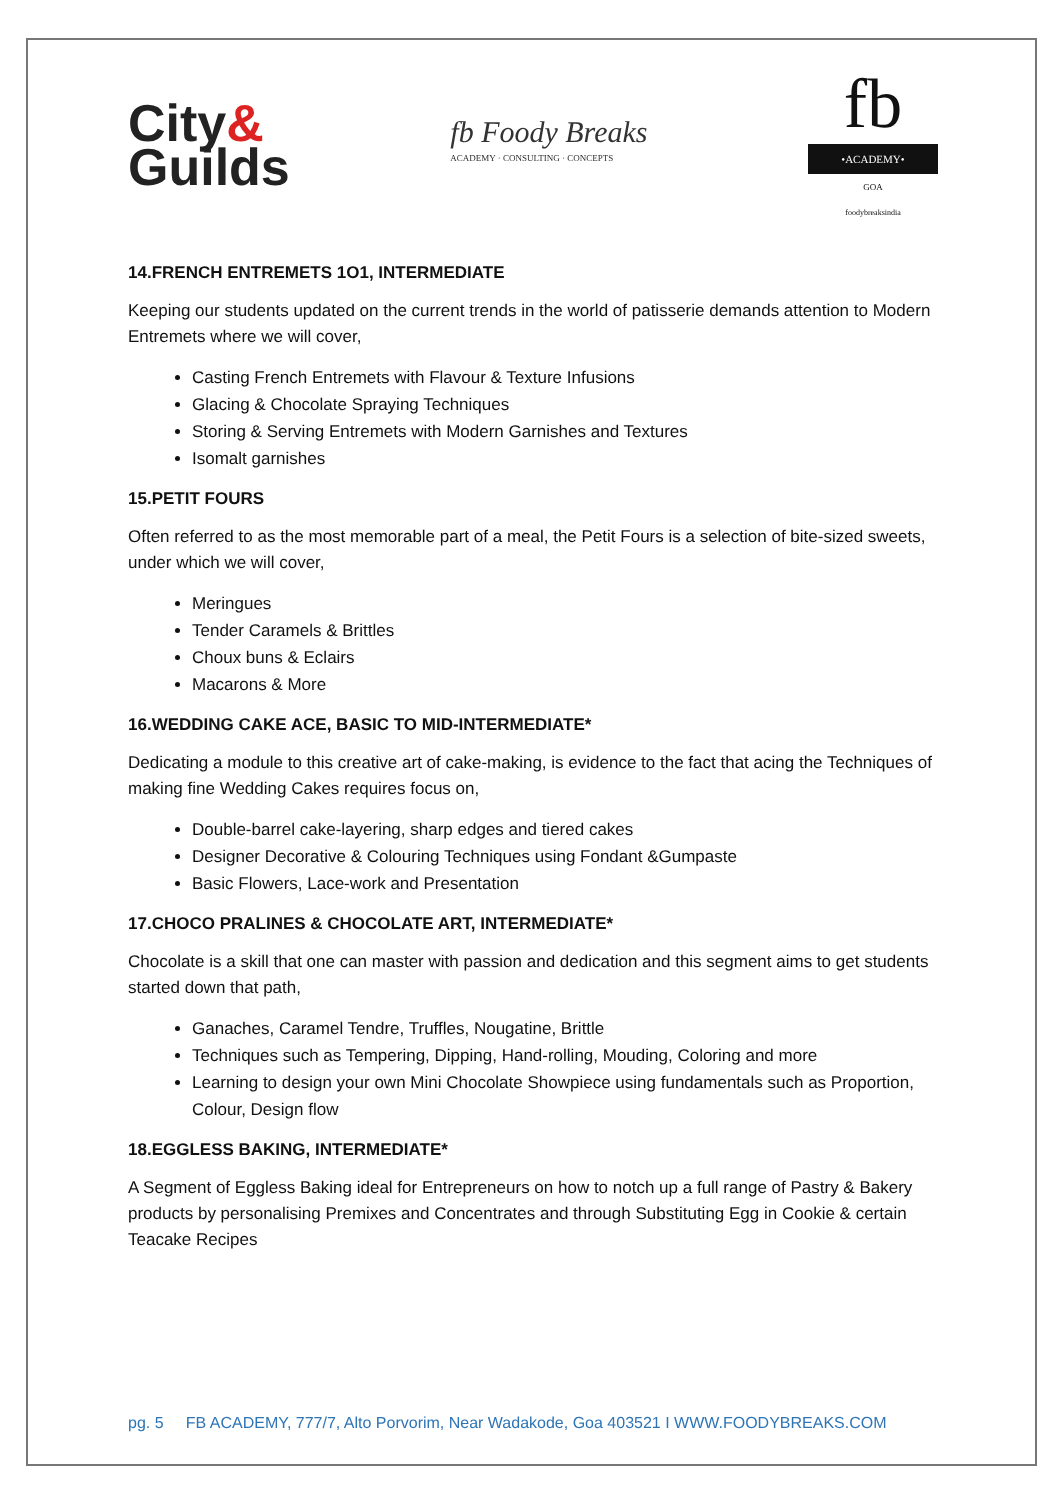City&
Guilds
fb Foody Breaks
ACADEMY · CONSULTING · CONCEPTS
fb
•ACADEMY•
GOA
foodybreaksindia
14.FRENCH ENTREMETS 1O1, INTERMEDIATE
Keeping our students updated on the current trends in the world of patisserie demands attention to Modern Entremets where we will cover,
Casting French Entremets with Flavour & Texture Infusions
Glacing & Chocolate Spraying Techniques
Storing & Serving Entremets with Modern Garnishes and Textures
Isomalt garnishes
15.PETIT FOURS
Often referred to as the most memorable part of a meal, the Petit Fours is a selection of bite-sized sweets, under which we will cover,
Meringues
Tender Caramels & Brittles
Choux buns & Eclairs
Macarons & More
16.WEDDING CAKE ACE, BASIC TO MID-INTERMEDIATE*
Dedicating a module to this creative art of cake-making, is evidence to the fact that acing the Techniques of making fine Wedding Cakes requires focus on,
Double-barrel cake-layering, sharp edges and tiered cakes
Designer Decorative & Colouring Techniques using Fondant &Gumpaste
Basic Flowers, Lace-work and Presentation
17.CHOCO PRALINES & CHOCOLATE ART, INTERMEDIATE*
Chocolate is a skill that one can master with passion and dedication and this segment aims to get students started down that path,
Ganaches, Caramel Tendre, Truffles, Nougatine, Brittle
Techniques such as Tempering, Dipping, Hand-rolling, Mouding, Coloring and more
Learning to design your own Mini Chocolate Showpiece using fundamentals such as Proportion, Colour, Design flow
18.EGGLESS BAKING, INTERMEDIATE*
A Segment of Eggless Baking ideal for Entrepreneurs on how to notch up a full range of Pastry & Bakery products by personalising Premixes and Concentrates and through Substituting Egg in Cookie & certain Teacake Recipes
pg. 5 FB ACADEMY, 777/7, Alto Porvorim, Near Wadakode, Goa 403521 I WWW.FOODYBREAKS.COM